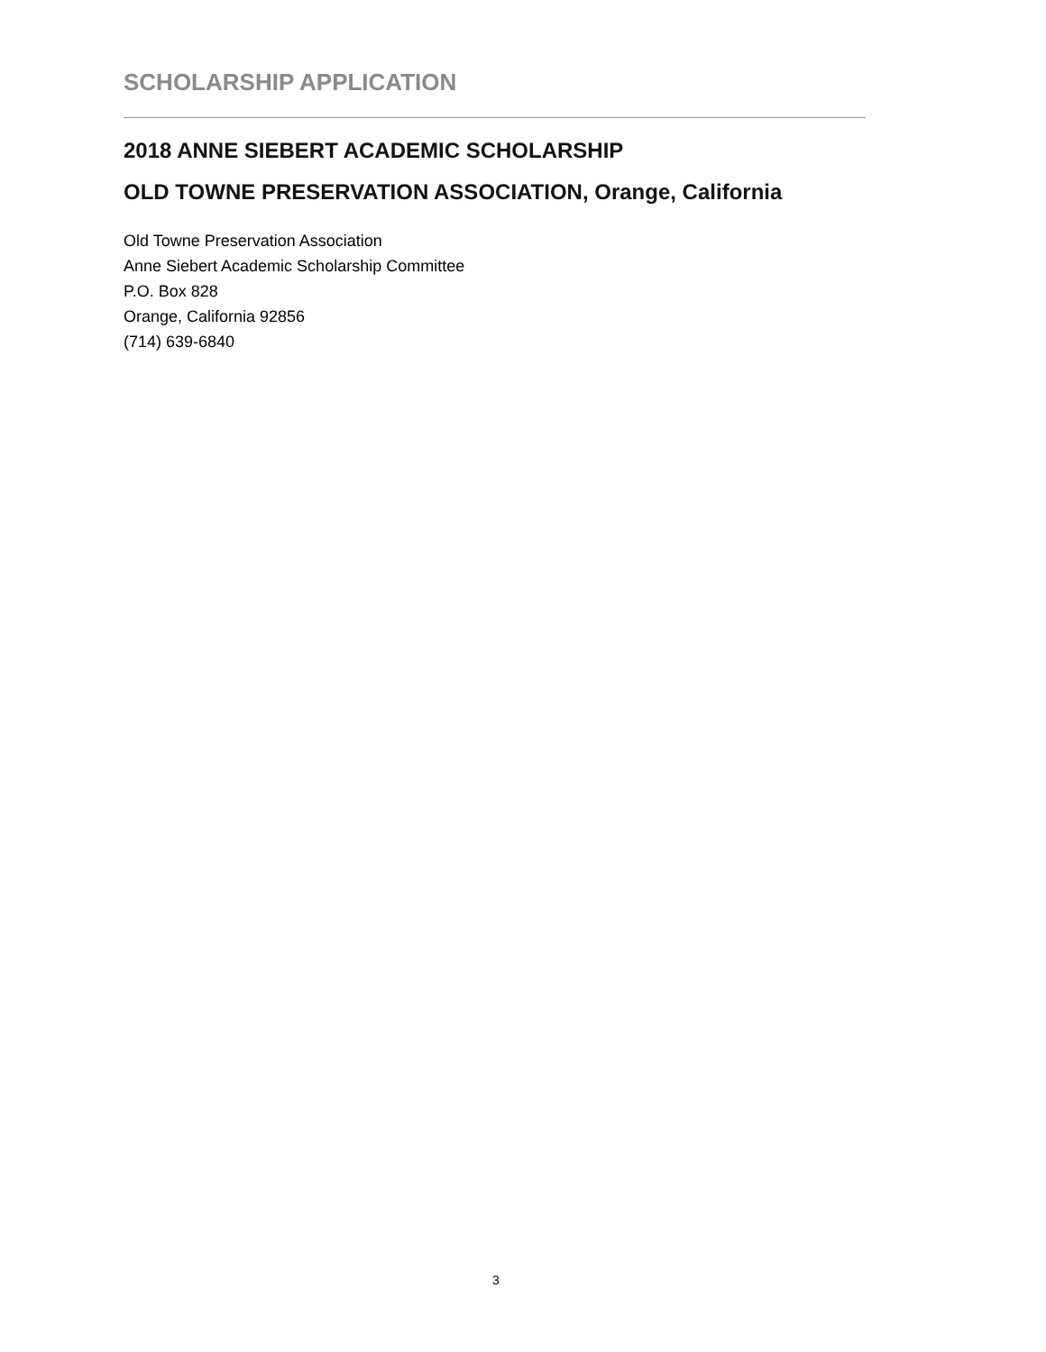SCHOLARSHIP APPLICATION
2018 ANNE SIEBERT ACADEMIC SCHOLARSHIP
OLD TOWNE PRESERVATION ASSOCIATION, Orange, California
Old Towne Preservation Association
Anne Siebert Academic Scholarship Committee
P.O. Box 828
Orange, California 92856
(714) 639-6840
3